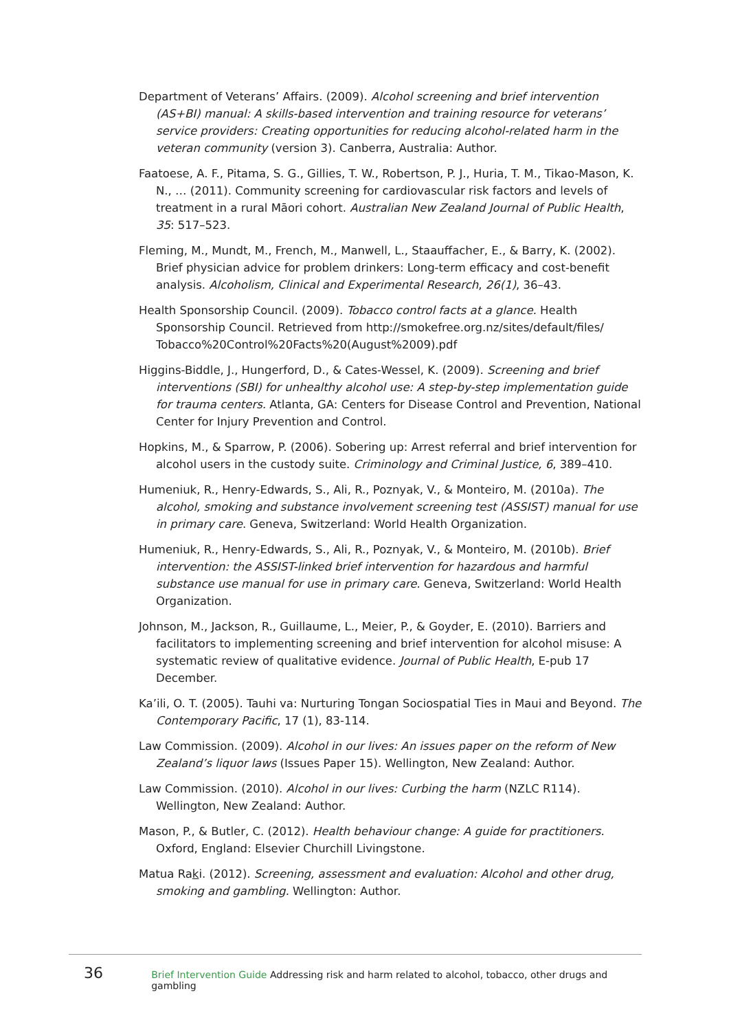Department of Veterans’ Affairs. (2009). Alcohol screening and brief intervention (AS+BI) manual: A skills-based intervention and training resource for veterans’ service providers: Creating opportunities for reducing alcohol-related harm in the veteran community (version 3). Canberra, Australia: Author.
Faatoese, A. F., Pitama, S. G., Gillies, T. W., Robertson, P. J., Huria, T. M., Tikao-Mason, K. N., … (2011). Community screening for cardiovascular risk factors and levels of treatment in a rural Māori cohort. Australian New Zealand Journal of Public Health, 35: 517–523.
Fleming, M., Mundt, M., French, M., Manwell, L., Staauffacher, E., & Barry, K. (2002). Brief physician advice for problem drinkers: Long-term efficacy and cost-benefit analysis. Alcoholism, Clinical and Experimental Research, 26(1), 36–43.
Health Sponsorship Council. (2009). Tobacco control facts at a glance. Health Sponsorship Council. Retrieved from http://smokefree.org.nz/sites/default/files/ Tobacco%20Control%20Facts%20(August%2009).pdf
Higgins-Biddle, J., Hungerford, D., & Cates-Wessel, K. (2009). Screening and brief interventions (SBI) for unhealthy alcohol use: A step-by-step implementation guide for trauma centers. Atlanta, GA: Centers for Disease Control and Prevention, National Center for Injury Prevention and Control.
Hopkins, M., & Sparrow, P. (2006). Sobering up: Arrest referral and brief intervention for alcohol users in the custody suite. Criminology and Criminal Justice, 6, 389–410.
Humeniuk, R., Henry-Edwards, S., Ali, R., Poznyak, V., & Monteiro, M. (2010a). The alcohol, smoking and substance involvement screening test (ASSIST) manual for use in primary care. Geneva, Switzerland: World Health Organization.
Humeniuk, R., Henry-Edwards, S., Ali, R., Poznyak, V., & Monteiro, M. (2010b). Brief intervention: the ASSIST-linked brief intervention for hazardous and harmful substance use manual for use in primary care. Geneva, Switzerland: World Health Organization.
Johnson, M., Jackson, R., Guillaume, L., Meier, P., & Goyder, E. (2010). Barriers and facilitators to implementing screening and brief intervention for alcohol misuse: A systematic review of qualitative evidence. Journal of Public Health, E-pub 17 December.
Ka’ili, O. T. (2005). Tauhi va: Nurturing Tongan Sociospatial Ties in Maui and Beyond. The Contemporary Pacific, 17 (1), 83-114.
Law Commission. (2009). Alcohol in our lives: An issues paper on the reform of New Zealand’s liquor laws (Issues Paper 15). Wellington, New Zealand: Author.
Law Commission. (2010). Alcohol in our lives: Curbing the harm (NZLC R114). Wellington, New Zealand: Author.
Mason, P., & Butler, C. (2012). Health behaviour change: A guide for practitioners. Oxford, England: Elsevier Churchill Livingstone.
Matua Raki. (2012). Screening, assessment and evaluation: Alcohol and other drug, smoking and gambling. Wellington: Author.
36 Brief Intervention Guide Addressing risk and harm related to alcohol, tobacco, other drugs and gambling